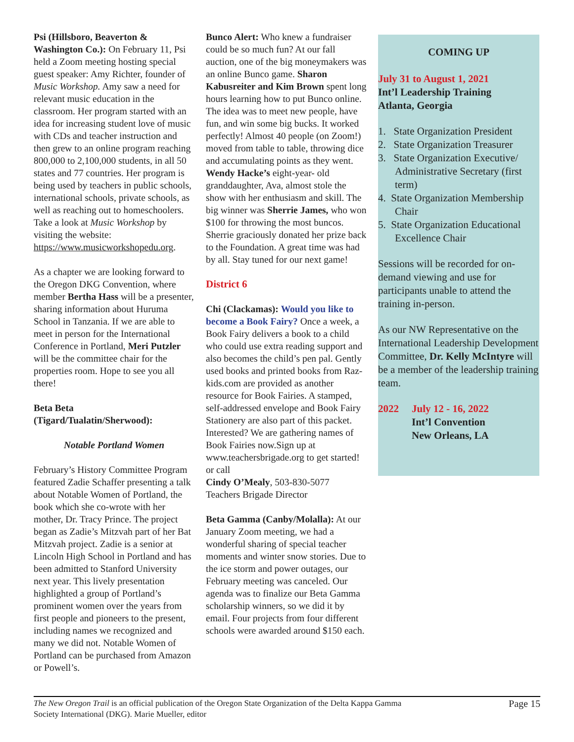Psi (Hillsboro, Beaverton & Washington Co.): On February 11, Psi held a Zoom meeting hosting special guest speaker: Amy Richter, founder of Music Workshop. Amy saw a need for relevant music education in the classroom. Her program started with an idea for increasing student love of music with CDs and teacher instruction and then grew to an online program reaching 800,000 to 2,100,000 students, in all 50 states and 77 countries. Her program is being used by teachers in public schools, international schools, private schools, as well as reaching out to homeschoolers. Take a look at Music Workshop by visiting the website: https://www.musicworkshopedu.org.
As a chapter we are looking forward to the Oregon DKG Convention, where member Bertha Hass will be a presenter, sharing information about Huruma School in Tanzania. If we are able to meet in person for the International Conference in Portland, Meri Putzler will be the committee chair for the properties room. Hope to see you all there!
Beta Beta (Tigard/Tualatin/Sherwood):
Notable Portland Women
February’s History Committee Program featured Zadie Schaffer presenting a talk about Notable Women of Portland, the book which she co-wrote with her mother, Dr. Tracy Prince. The project began as Zadie’s Mitzvah part of her Bat Mitzvah project. Zadie is a senior at Lincoln High School in Portland and has been admitted to Stanford University next year. This lively presentation highlighted a group of Portland’s prominent women over the years from first people and pioneers to the present, including names we recognized and many we did not. Notable Women of Portland can be purchased from Amazon or Powell’s.
Bunco Alert: Who knew a fundraiser could be so much fun? At our fall auction, one of the big moneymakers was an online Bunco game. Sharon Kabusreiter and Kim Brown spent long hours learning how to put Bunco online. The idea was to meet new people, have fun, and win some big bucks. It worked perfectly! Almost 40 people (on Zoom!) moved from table to table, throwing dice and accumulating points as they went. Wendy Hacke’s eight-year- old granddaughter, Ava, almost stole the show with her enthusiasm and skill. The big winner was Sherrie James, who won $100 for throwing the most buncos. Sherrie graciously donated her prize back to the Foundation. A great time was had by all. Stay tuned for our next game!
District 6
Chi (Clackamas): Would you like to become a Book Fairy? Once a week, a Book Fairy delivers a book to a child who could use extra reading support and also becomes the child’s pen pal. Gently used books and printed books from Raz-kids.com are provided as another resource for Book Fairies. A stamped, self-addressed envelope and Book Fairy Stationery are also part of this packet. Interested? We are gathering names of Book Fairies now.Sign up at www.teachersbrigade.org to get started! or call
Cindy O’Mealy, 503-830-5077
Teachers Brigade Director
Beta Gamma (Canby/Molalla): At our January Zoom meeting, we had a wonderful sharing of special teacher moments and winter snow stories. Due to the ice storm and power outages, our February meeting was canceled. Our agenda was to finalize our Beta Gamma scholarship winners, so we did it by email. Four projects from four different schools were awarded around $150 each.
COMING UP
July 31 to August 1, 2021
Int’l Leadership Training
Atlanta, Georgia
1. State Organization President
2. State Organization Treasurer
3. State Organization Executive/ Administrative Secretary (first term)
4. State Organization Membership Chair
5. State Organization Educational Excellence Chair
Sessions will be recorded for on-demand viewing and use for participants unable to attend the training in-person.
As our NW Representative on the International Leadership Development Committee, Dr. Kelly McIntyre will be a member of the leadership training team.
2022 July 12 - 16, 2022
Int’l Convention
New Orleans, LA
The New Oregon Trail is an official publication of the Oregon State Organization of the Delta Kappa Gamma
Society International (DKG). Marie Mueller, editor Page 15